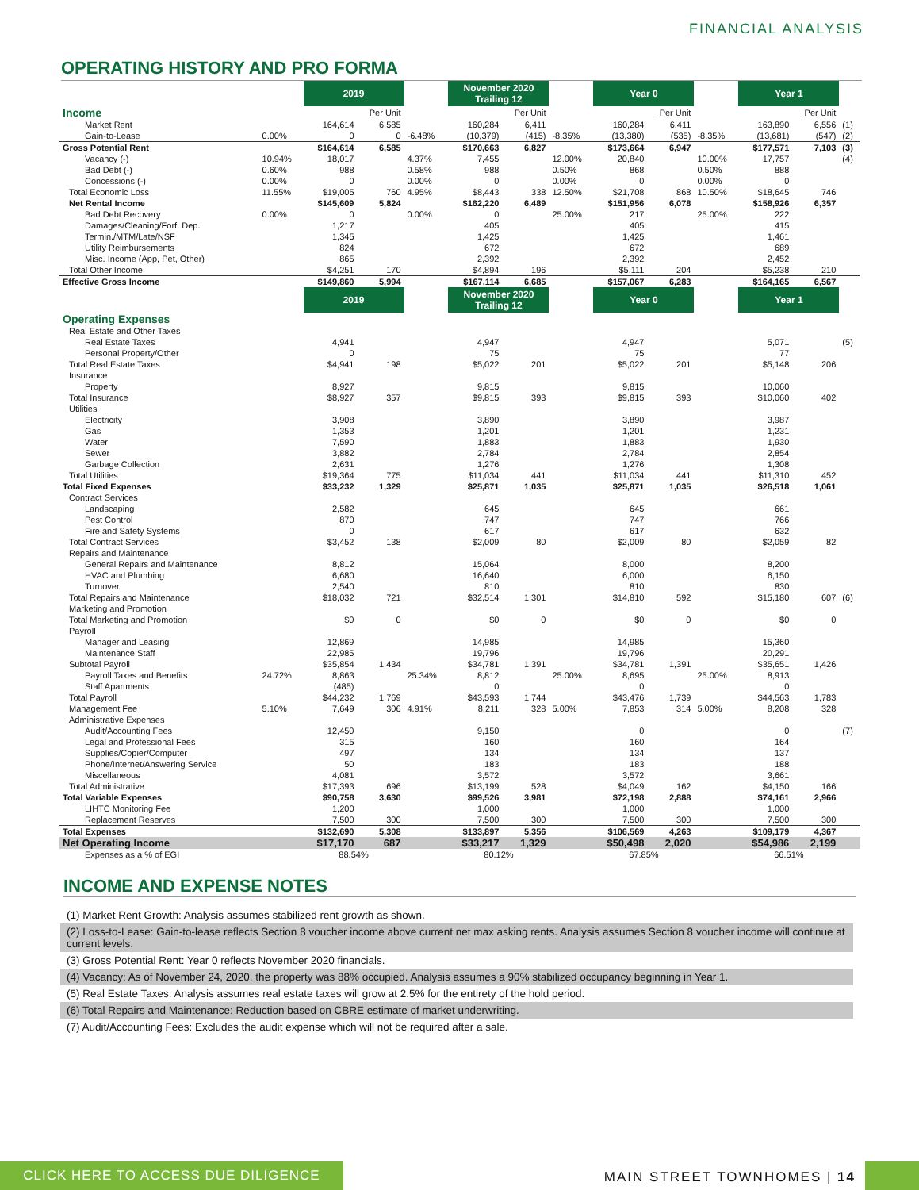FINANCIAL ANALYSIS
OPERATING HISTORY AND PRO FORMA
| | | 2019 | | | November 2020 Trailing 12 | | | Year 0 | | | Year 1 | | |
| Income | | | Per Unit | | | Per Unit | | | Per Unit | | | Per Unit | |
| Market Rent | | 164,614 | 6,585 | | 160,284 | 6,411 | | 160,284 | 6,411 | | 163,890 | 6,556 | (1) |
| Gain-to-Lease | 0.00% | 0 | 0 | -6.48% | (10,379) | (415) | -8.35% | (13,380) | (535) | -8.35% | (13,681) | (547) | (2) |
| Gross Potential Rent | | $164,614 | 6,585 | | $170,663 | 6,827 | | $173,664 | 6,947 | | $177,571 | 7,103 | (3) |
| Vacancy (-) | 10.94% | 18,017 | | 4.37% | 7,455 | | 12.00% | 20,840 | | 10.00% | 17,757 | | (4) |
| Bad Debt (-) | 0.60% | 988 | | 0.58% | 988 | | 0.50% | 868 | | 0.50% | 888 | | |
| Concessions (-) | 0.00% | 0 | | 0.00% | 0 | | 0.00% | 0 | | 0.00% | 0 | | |
| Total Economic Loss | 11.55% | $19,005 | 760 | 4.95% | $8,443 | 338 | 12.50% | $21,708 | 868 | 10.50% | $18,645 | 746 | |
| Net Rental Income | | $145,609 | 5,824 | | $162,220 | 6,489 | | $151,956 | 6,078 | | $158,926 | 6,357 | |
| Bad Debt Recovery | 0.00% | 0 | | 0.00% | 0 | | 25.00% | 217 | | 25.00% | 222 | | |
| Damages/Cleaning/Forf. Dep. | | 1,217 | | | 405 | | | 405 | | | 415 | | |
| Termin./MTM/Late/NSF | | 1,345 | | | 1,425 | | | 1,425 | | | 1,461 | | |
| Utility Reimbursements | | 824 | | | 672 | | | 672 | | | 689 | | |
| Misc. Income (App, Pet, Other) | | 865 | | | 2,392 | | | 2,392 | | | 2,452 | | |
| Total Other Income | | $4,251 | 170 | | $4,894 | 196 | | $5,111 | 204 | | $5,238 | 210 | |
| Effective Gross Income | | $149,860 | 5,994 | | $167,114 | 6,685 | | $157,067 | 6,283 | | $164,165 | 6,567 | |
| | | 2019 | | | November 2020 Trailing 12 | | | Year 0 | | | Year 1 | | |
| Operating Expenses | | | | | | | | | | | | | |
| Real Estate and Other Taxes | | | | | | | | | | | | | |
| Real Estate Taxes | | 4,941 | | | 4,947 | | | 4,947 | | | 5,071 | | (5) |
| Personal Property/Other | | 0 | | | 75 | | | 75 | | | 77 | | |
| Total Real Estate Taxes | | $4,941 | 198 | | $5,022 | 201 | | $5,022 | 201 | | $5,148 | 206 | |
| Insurance | | | | | | | | | | | | | |
| Property | | 8,927 | | | 9,815 | | | 9,815 | | | 10,060 | | |
| Total Insurance | | $8,927 | 357 | | $9,815 | 393 | | $9,815 | 393 | | $10,060 | 402 | |
| Utilities | | | | | | | | | | | | | |
| Electricity | | 3,908 | | | 3,890 | | | 3,890 | | | 3,987 | | |
| Gas | | 1,353 | | | 1,201 | | | 1,201 | | | 1,231 | | |
| Water | | 7,590 | | | 1,883 | | | 1,883 | | | 1,930 | | |
| Sewer | | 3,882 | | | 2,784 | | | 2,784 | | | 2,854 | | |
| Garbage Collection | | 2,631 | | | 1,276 | | | 1,276 | | | 1,308 | | |
| Total Utilities | | $19,364 | 775 | | $11,034 | 441 | | $11,034 | 441 | | $11,310 | 452 | |
| Total Fixed Expenses | | $33,232 | 1,329 | | $25,871 | 1,035 | | $25,871 | 1,035 | | $26,518 | 1,061 | |
| Contract Services | | | | | | | | | | | | | |
| Landscaping | | 2,582 | | | 645 | | | 645 | | | 661 | | |
| Pest Control | | 870 | | | 747 | | | 747 | | | 766 | | |
| Fire and Safety Systems | | 0 | | | 617 | | | 617 | | | 632 | | |
| Total Contract Services | | $3,452 | 138 | | $2,009 | 80 | | $2,009 | 80 | | $2,059 | 82 | |
| Repairs and Maintenance | | | | | | | | | | | | | |
| General Repairs and Maintenance | | 8,812 | | | 15,064 | | | 8,000 | | | 8,200 | | |
| HVAC and Plumbing | | 6,680 | | | 16,640 | | | 6,000 | | | 6,150 | | |
| Turnover | | 2,540 | | | 810 | | | 810 | | | 830 | | |
| Total Repairs and Maintenance | | $18,032 | 721 | | $32,514 | 1,301 | | $14,810 | 592 | | $15,180 | 607 | (6) |
| Marketing and Promotion | | | | | | | | | | | | | |
| Total Marketing and Promotion | | $0 | 0 | | $0 | 0 | | $0 | 0 | | $0 | 0 | |
| Payroll | | | | | | | | | | | | | |
| Manager and Leasing | | 12,869 | | | 14,985 | | | 14,985 | | | 15,360 | | |
| Maintenance Staff | | 22,985 | | | 19,796 | | | 19,796 | | | 20,291 | | |
| Subtotal Payroll | | $35,854 | 1,434 | | $34,781 | 1,391 | | $34,781 | 1,391 | | $35,651 | 1,426 | |
| Payroll Taxes and Benefits | 24.72% | 8,863 | | 25.34% | 8,812 | | 25.00% | 8,695 | | 25.00% | 8,913 | | |
| Staff Apartments | | (485) | | | 0 | | | 0 | | | 0 | | |
| Total Payroll | | $44,232 | 1,769 | | $43,593 | 1,744 | | $43,476 | 1,739 | | $44,563 | 1,783 | |
| Management Fee | 5.10% | 7,649 | 306 | 4.91% | 8,211 | 328 | 5.00% | 7,853 | 314 | 5.00% | 8,208 | 328 | |
| Administrative Expenses | | | | | | | | | | | | | |
| Audit/Accounting Fees | | 12,450 | | | 9,150 | | | 0 | | | 0 | | (7) |
| Legal and Professional Fees | | 315 | | | 160 | | | 160 | | | 164 | | |
| Supplies/Copier/Computer | | 497 | | | 134 | | | 134 | | | 137 | | |
| Phone/Internet/Answering Service | | 50 | | | 183 | | | 183 | | | 188 | | |
| Miscellaneous | | 4,081 | | | 3,572 | | | 3,572 | | | 3,661 | | |
| Total Administrative | | $17,393 | 696 | | $13,199 | 528 | | $4,049 | 162 | | $4,150 | 166 | |
| Total Variable Expenses | | $90,758 | 3,630 | | $99,526 | 3,981 | | $72,198 | 2,888 | | $74,161 | 2,966 | |
| LIHTC Monitoring Fee | | 1,200 | | | 1,000 | | | 1,000 | | | 1,000 | | |
| Replacement Reserves | | 7,500 | 300 | | 7,500 | 300 | | 7,500 | 300 | | 7,500 | 300 | |
| Total Expenses | | $132,690 | 5,308 | | $133,897 | 5,356 | | $106,569 | 4,263 | | $109,179 | 4,367 | |
| Net Operating Income | | $17,170 | 687 | | $33,217 | 1,329 | | $50,498 | 2,020 | | $54,986 | 2,199 | |
| Expenses as a % of EGI | | 88.54% | | | 80.12% | | | 67.85% | | | 66.51% | | |
INCOME AND EXPENSE NOTES
(1) Market Rent Growth: Analysis assumes stabilized rent growth as shown.
(2) Loss-to-Lease: Gain-to-lease reflects Section 8 voucher income above current net max asking rents. Analysis assumes Section 8 voucher income will continue at current levels.
(3) Gross Potential Rent: Year 0 reflects November 2020 financials.
(4) Vacancy: As of November 24, 2020, the property was 88% occupied. Analysis assumes a 90% stabilized occupancy beginning in Year 1.
(5) Real Estate Taxes: Analysis assumes real estate taxes will grow at 2.5% for the entirety of the hold period.
(6) Total Repairs and Maintenance: Reduction based on CBRE estimate of market underwriting.
(7) Audit/Accounting Fees: Excludes the audit expense which will not be required after a sale.
CLICK HERE TO ACCESS DUE DILIGENCE MAIN STREET TOWNHOMES | 14